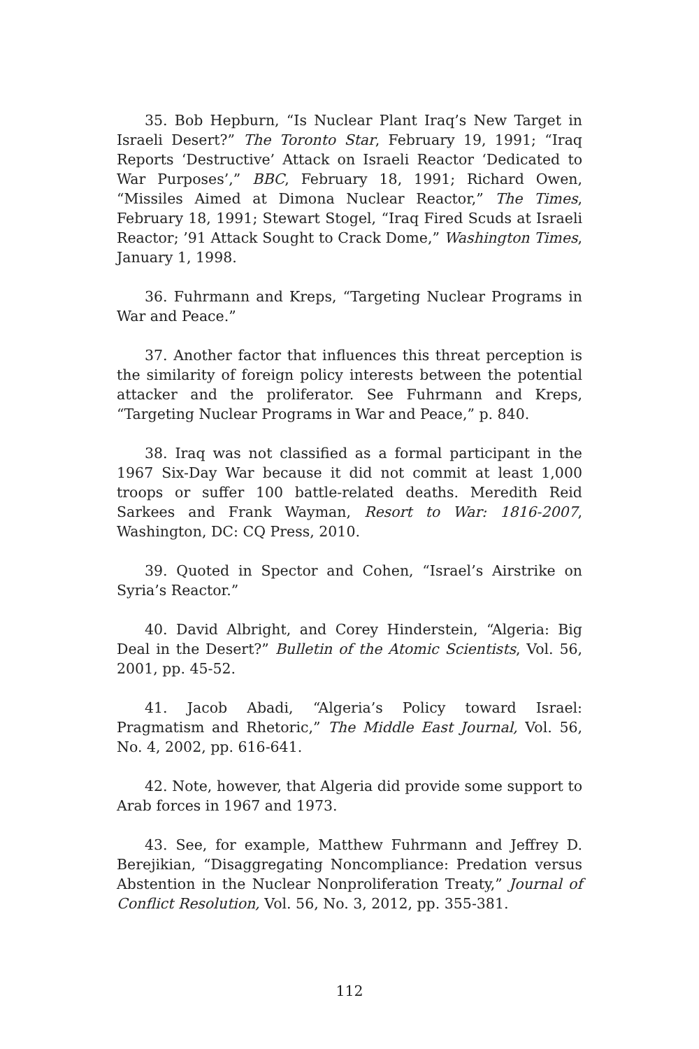35. Bob Hepburn, “Is Nuclear Plant Iraq’s New Target in Israeli Desert?” The Toronto Star, February 19, 1991; “Iraq Reports ‘Destructive’ Attack on Israeli Reactor ‘Dedicated to War Purposes’,” BBC, February 18, 1991; Richard Owen, “Missiles Aimed at Dimona Nuclear Reactor,” The Times, February 18, 1991; Stewart Stogel, “Iraq Fired Scuds at Israeli Reactor; ’91 Attack Sought to Crack Dome,” Washington Times, January 1, 1998.
36. Fuhrmann and Kreps, “Targeting Nuclear Programs in War and Peace.”
37. Another factor that influences this threat perception is the similarity of foreign policy interests between the potential attacker and the proliferator. See Fuhrmann and Kreps, “Targeting Nuclear Programs in War and Peace,” p. 840.
38. Iraq was not classified as a formal participant in the 1967 Six-Day War because it did not commit at least 1,000 troops or suffer 100 battle-related deaths. Meredith Reid Sarkees and Frank Wayman, Resort to War: 1816-2007, Washington, DC: CQ Press, 2010.
39. Quoted in Spector and Cohen, “Israel’s Airstrike on Syria’s Reactor.”
40. David Albright, and Corey Hinderstein, “Algeria: Big Deal in the Desert?” Bulletin of the Atomic Scientists, Vol. 56, 2001, pp. 45-52.
41. Jacob Abadi, “Algeria’s Policy toward Israel: Pragmatism and Rhetoric,” The Middle East Journal, Vol. 56, No. 4, 2002, pp. 616-641.
42. Note, however, that Algeria did provide some support to Arab forces in 1967 and 1973.
43. See, for example, Matthew Fuhrmann and Jeffrey D. Berejikian, “Disaggregating Noncompliance: Predation versus Abstention in the Nuclear Nonproliferation Treaty,” Journal of Conflict Resolution, Vol. 56, No. 3, 2012, pp. 355-381.
112